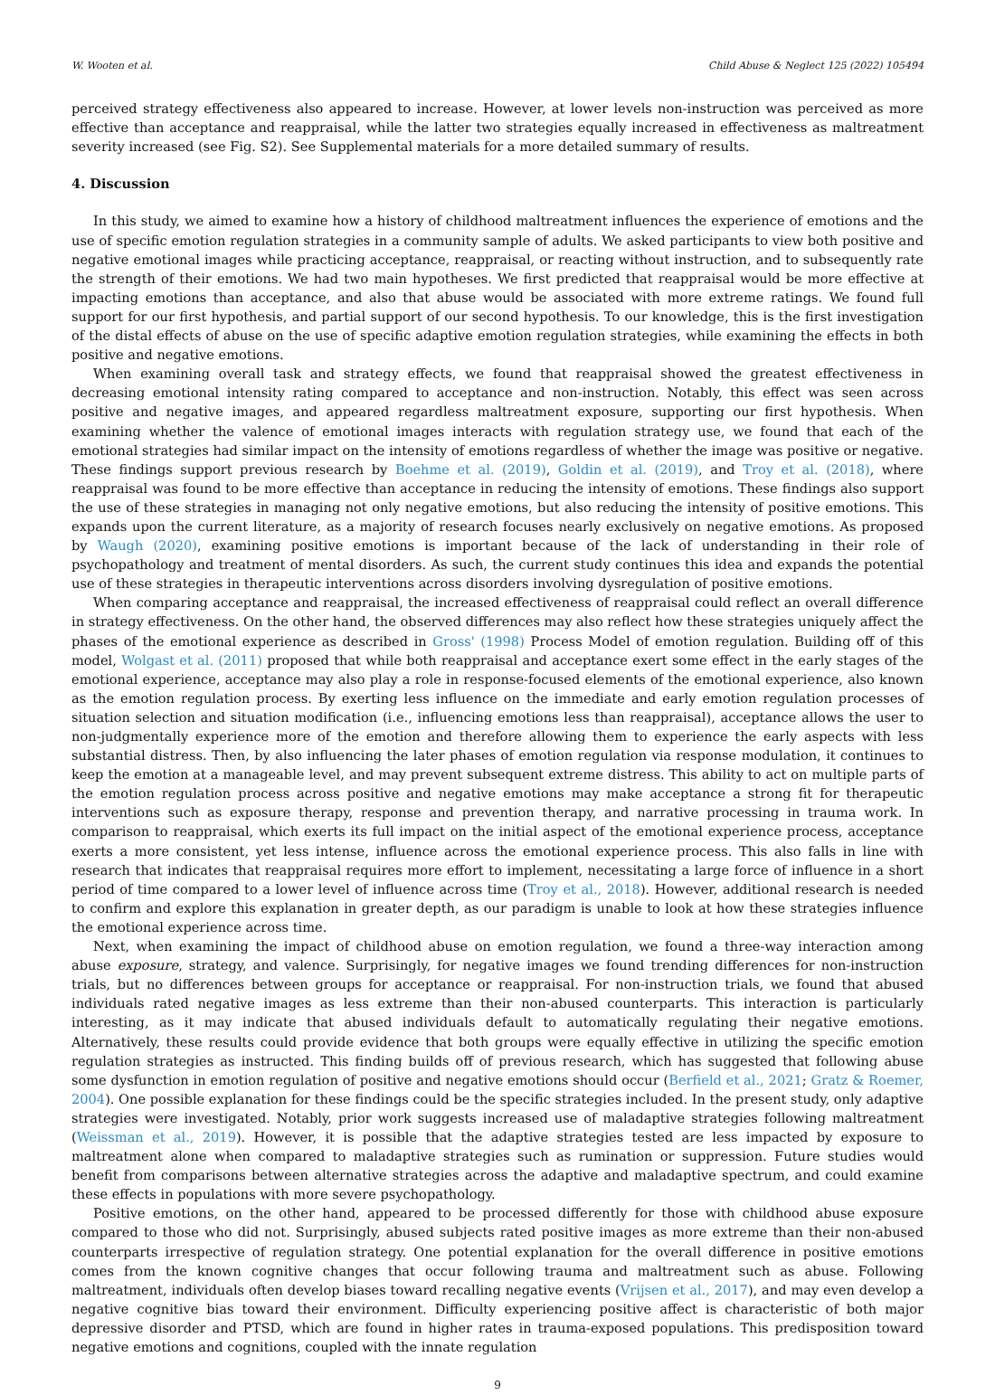W. Wooten et al. Child Abuse & Neglect 125 (2022) 105494
perceived strategy effectiveness also appeared to increase. However, at lower levels non-instruction was perceived as more effective than acceptance and reappraisal, while the latter two strategies equally increased in effectiveness as maltreatment severity increased (see Fig. S2). See Supplemental materials for a more detailed summary of results.
4. Discussion
In this study, we aimed to examine how a history of childhood maltreatment influences the experience of emotions and the use of specific emotion regulation strategies in a community sample of adults. We asked participants to view both positive and negative emotional images while practicing acceptance, reappraisal, or reacting without instruction, and to subsequently rate the strength of their emotions. We had two main hypotheses. We first predicted that reappraisal would be more effective at impacting emotions than acceptance, and also that abuse would be associated with more extreme ratings. We found full support for our first hypothesis, and partial support of our second hypothesis. To our knowledge, this is the first investigation of the distal effects of abuse on the use of specific adaptive emotion regulation strategies, while examining the effects in both positive and negative emotions.
When examining overall task and strategy effects, we found that reappraisal showed the greatest effectiveness in decreasing emotional intensity rating compared to acceptance and non-instruction. Notably, this effect was seen across positive and negative images, and appeared regardless maltreatment exposure, supporting our first hypothesis. When examining whether the valence of emotional images interacts with regulation strategy use, we found that each of the emotional strategies had similar impact on the intensity of emotions regardless of whether the image was positive or negative. These findings support previous research by Boehme et al. (2019), Goldin et al. (2019), and Troy et al. (2018), where reappraisal was found to be more effective than acceptance in reducing the intensity of emotions. These findings also support the use of these strategies in managing not only negative emotions, but also reducing the intensity of positive emotions. This expands upon the current literature, as a majority of research focuses nearly exclusively on negative emotions. As proposed by Waugh (2020), examining positive emotions is important because of the lack of understanding in their role of psychopathology and treatment of mental disorders. As such, the current study continues this idea and expands the potential use of these strategies in therapeutic interventions across disorders involving dysregulation of positive emotions.
When comparing acceptance and reappraisal, the increased effectiveness of reappraisal could reflect an overall difference in strategy effectiveness. On the other hand, the observed differences may also reflect how these strategies uniquely affect the phases of the emotional experience as described in Gross' (1998) Process Model of emotion regulation. Building off of this model, Wolgast et al. (2011) proposed that while both reappraisal and acceptance exert some effect in the early stages of the emotional experience, acceptance may also play a role in response-focused elements of the emotional experience, also known as the emotion regulation process. By exerting less influence on the immediate and early emotion regulation processes of situation selection and situation modification (i.e., influencing emotions less than reappraisal), acceptance allows the user to non-judgmentally experience more of the emotion and therefore allowing them to experience the early aspects with less substantial distress. Then, by also influencing the later phases of emotion regulation via response modulation, it continues to keep the emotion at a manageable level, and may prevent subsequent extreme distress. This ability to act on multiple parts of the emotion regulation process across positive and negative emotions may make acceptance a strong fit for therapeutic interventions such as exposure therapy, response and prevention therapy, and narrative processing in trauma work. In comparison to reappraisal, which exerts its full impact on the initial aspect of the emotional experience process, acceptance exerts a more consistent, yet less intense, influence across the emotional experience process. This also falls in line with research that indicates that reappraisal requires more effort to implement, necessitating a large force of influence in a short period of time compared to a lower level of influence across time (Troy et al., 2018). However, additional research is needed to confirm and explore this explanation in greater depth, as our paradigm is unable to look at how these strategies influence the emotional experience across time.
Next, when examining the impact of childhood abuse on emotion regulation, we found a three-way interaction among abuse exposure, strategy, and valence. Surprisingly, for negative images we found trending differences for non-instruction trials, but no differences between groups for acceptance or reappraisal. For non-instruction trials, we found that abused individuals rated negative images as less extreme than their non-abused counterparts. This interaction is particularly interesting, as it may indicate that abused individuals default to automatically regulating their negative emotions. Alternatively, these results could provide evidence that both groups were equally effective in utilizing the specific emotion regulation strategies as instructed. This finding builds off of previous research, which has suggested that following abuse some dysfunction in emotion regulation of positive and negative emotions should occur (Berfield et al., 2021; Gratz & Roemer, 2004). One possible explanation for these findings could be the specific strategies included. In the present study, only adaptive strategies were investigated. Notably, prior work suggests increased use of maladaptive strategies following maltreatment (Weissman et al., 2019). However, it is possible that the adaptive strategies tested are less impacted by exposure to maltreatment alone when compared to maladaptive strategies such as rumination or suppression. Future studies would benefit from comparisons between alternative strategies across the adaptive and maladaptive spectrum, and could examine these effects in populations with more severe psychopathology.
Positive emotions, on the other hand, appeared to be processed differently for those with childhood abuse exposure compared to those who did not. Surprisingly, abused subjects rated positive images as more extreme than their non-abused counterparts irrespective of regulation strategy. One potential explanation for the overall difference in positive emotions comes from the known cognitive changes that occur following trauma and maltreatment such as abuse. Following maltreatment, individuals often develop biases toward recalling negative events (Vrijsen et al., 2017), and may even develop a negative cognitive bias toward their environment. Difficulty experiencing positive affect is characteristic of both major depressive disorder and PTSD, which are found in higher rates in trauma-exposed populations. This predisposition toward negative emotions and cognitions, coupled with the innate regulation
9